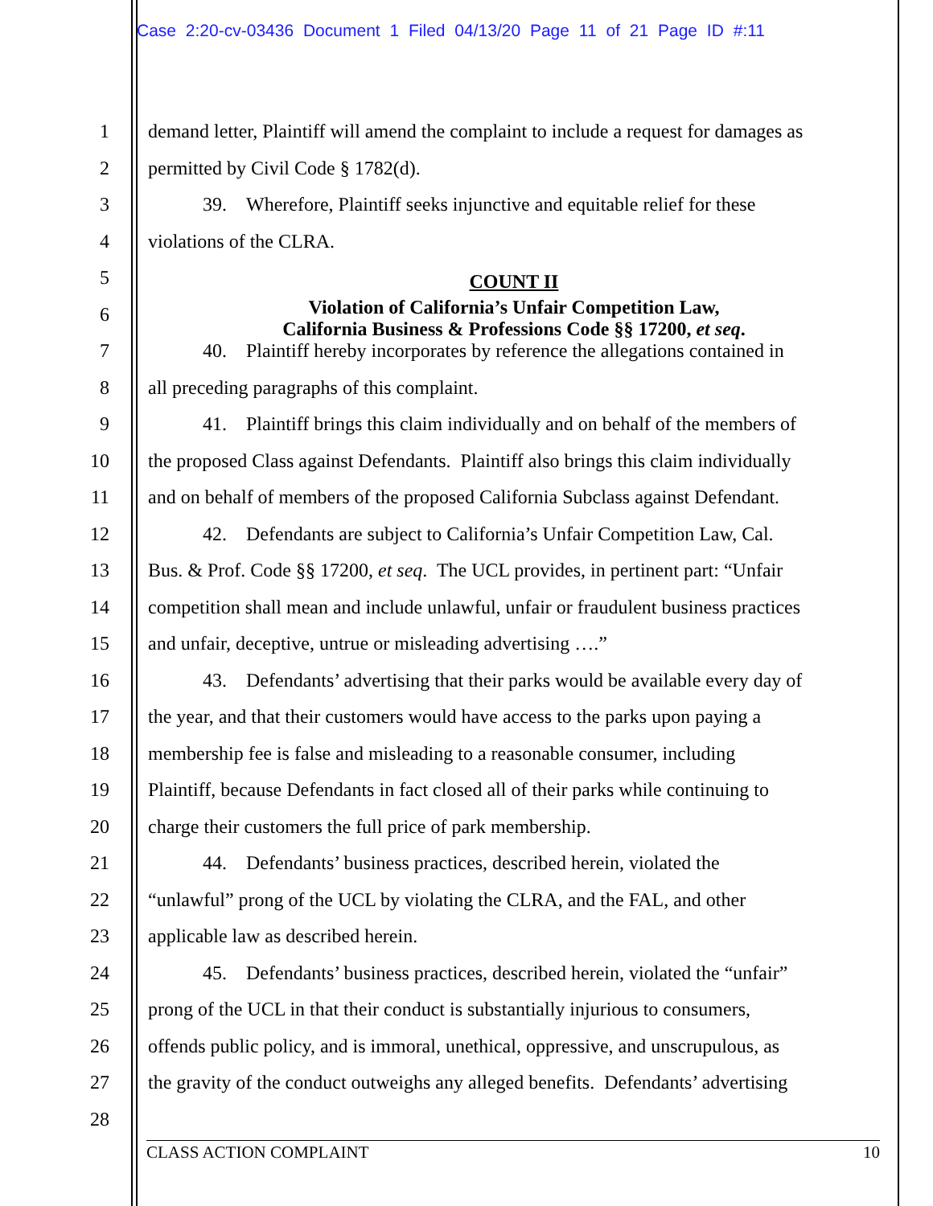Case 2:20-cv-03436 Document 1 Filed 04/13/20 Page 11 of 21 Page ID #:11
1 demand letter, Plaintiff will amend the complaint to include a request for damages as
2 permitted by Civil Code § 1782(d).
3 39. Wherefore, Plaintiff seeks injunctive and equitable relief for these
4 violations of the CLRA.
5
COUNT II
6
Violation of California’s Unfair Competition Law,
California Business & Professions Code §§ 17200, et seq.
7 40. Plaintiff hereby incorporates by reference the allegations contained in
8 all preceding paragraphs of this complaint.
9 41. Plaintiff brings this claim individually and on behalf of the members of
10 the proposed Class against Defendants. Plaintiff also brings this claim individually
11 and on behalf of members of the proposed California Subclass against Defendant.
12 42. Defendants are subject to California’s Unfair Competition Law, Cal.
13 Bus. & Prof. Code §§ 17200, et seq. The UCL provides, in pertinent part: “Unfair
14 competition shall mean and include unlawful, unfair or fraudulent business practices
15 and unfair, deceptive, untrue or misleading advertising ….”
16 43. Defendants’ advertising that their parks would be available every day of
17 the year, and that their customers would have access to the parks upon paying a
18 membership fee is false and misleading to a reasonable consumer, including
19 Plaintiff, because Defendants in fact closed all of their parks while continuing to
20 charge their customers the full price of park membership.
21 44. Defendants’ business practices, described herein, violated the
22 “unlawful” prong of the UCL by violating the CLRA, and the FAL, and other
23 applicable law as described herein.
24 45. Defendants’ business practices, described herein, violated the “unfair”
25 prong of the UCL in that their conduct is substantially injurious to consumers,
26 offends public policy, and is immoral, unethical, oppressive, and unscrupulous, as
27 the gravity of the conduct outweighs any alleged benefits. Defendants’ advertising
28
CLASS ACTION COMPLAINT 10